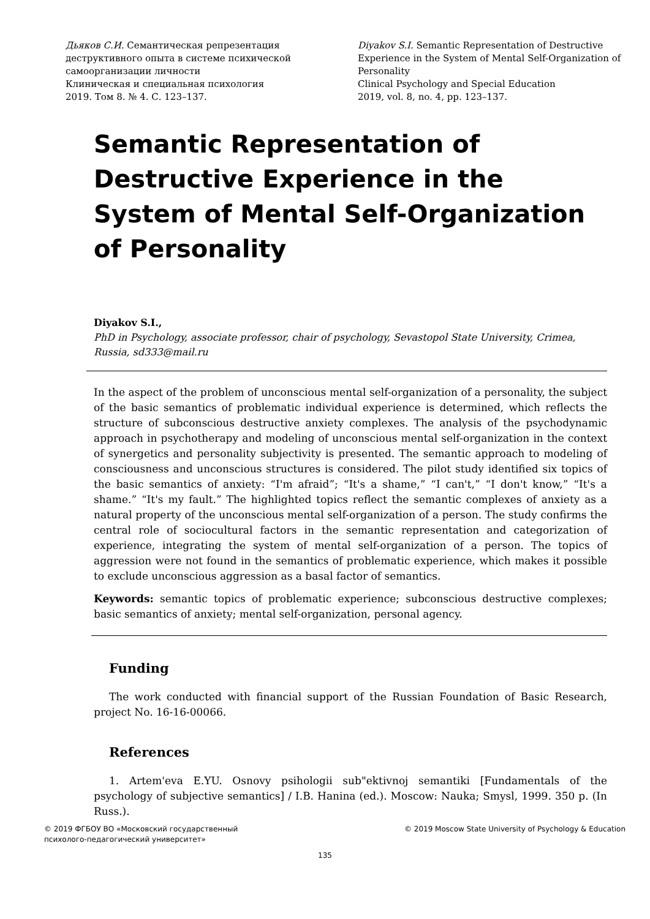Дьяков С.И. Семантическая репрезентация деструктивного опыта в системе психической самоорганизации личности
Клиническая и специальная психология
2019. Том 8. № 4. С. 123–137.
Diyakov S.I. Semantic Representation of Destructive Experience in the System of Mental Self-Organization of Personality
Clinical Psychology and Special Education
2019, vol. 8, no. 4, pp. 123–137.
Semantic Representation of Destructive Experience in the System of Mental Self-Organization of Personality
Diyakov S.I.,
PhD in Psychology, associate professor, chair of psychology, Sevastopol State University, Crimea, Russia, sd333@mail.ru
In the aspect of the problem of unconscious mental self-organization of a personality, the subject of the basic semantics of problematic individual experience is determined, which reflects the structure of subconscious destructive anxiety complexes. The analysis of the psychodynamic approach in psychotherapy and modeling of unconscious mental self-organization in the context of synergetics and personality subjectivity is presented. The semantic approach to modeling of consciousness and unconscious structures is considered. The pilot study identified six topics of the basic semantics of anxiety: “I'm afraid”; “It's a shame,” “I can't,” “I don't know,” “It's a shame.” “It's my fault.” The highlighted topics reflect the semantic complexes of anxiety as a natural property of the unconscious mental self-organization of a person. The study confirms the central role of sociocultural factors in the semantic representation and categorization of experience, integrating the system of mental self-organization of a person. The topics of aggression were not found in the semantics of problematic experience, which makes it possible to exclude unconscious aggression as a basal factor of semantics.
Keywords: semantic topics of problematic experience; subconscious destructive complexes; basic semantics of anxiety; mental self-organization, personal agency.
Funding
The work conducted with financial support of the Russian Foundation of Basic Research, project No. 16-16-00066.
References
1. Artem'eva E.YU. Osnovy psihologii sub"ektivnoj semantiki [Fundamentals of the psychology of subjective semantics] / I.B. Hanina (ed.). Moscow: Nauka; Smysl, 1999. 350 p. (In Russ.).
© 2019 ФГБОУ ВО «Московский государственный
психолого-педагогический университет»
© 2019 Moscow State University of Psychology & Education
135